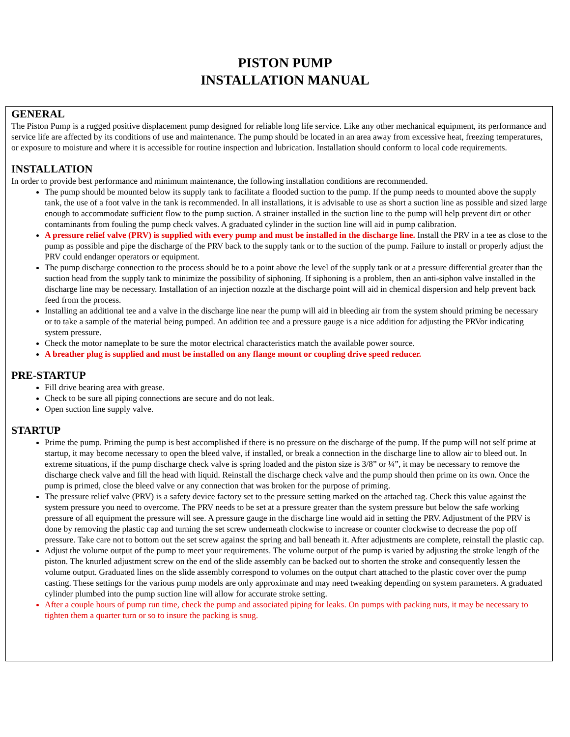PISTON PUMP
INSTALLATION MANUAL
GENERAL
The Piston Pump is a rugged positive displacement pump designed for reliable long life service. Like any other mechanical equipment, its performance and service life are affected by its conditions of use and maintenance. The pump should be located in an area away from excessive heat, freezing temperatures, or exposure to moisture and where it is accessible for routine inspection and lubrication. Installation should conform to local code requirements.
INSTALLATION
In order to provide best performance and minimum maintenance, the following installation conditions are recommended.
The pump should be mounted below its supply tank to facilitate a flooded suction to the pump. If the pump needs to mounted above the supply tank, the use of a foot valve in the tank is recommended. In all installations, it is advisable to use as short a suction line as possible and sized large enough to accommodate sufficient flow to the pump suction. A strainer installed in the suction line to the pump will help prevent dirt or other contaminants from fouling the pump check valves. A graduated cylinder in the suction line will aid in pump calibration.
A pressure relief valve (PRV) is supplied with every pump and must be installed in the discharge line. Install the PRV in a tee as close to the pump as possible and pipe the discharge of the PRV back to the supply tank or to the suction of the pump. Failure to install or properly adjust the PRV could endanger operators or equipment.
The pump discharge connection to the process should be to a point above the level of the supply tank or at a pressure differential greater than the suction head from the supply tank to minimize the possibility of siphoning. If siphoning is a problem, then an anti-siphon valve installed in the discharge line may be necessary. Installation of an injection nozzle at the discharge point will aid in chemical dispersion and help prevent back feed from the process.
Installing an additional tee and a valve in the discharge line near the pump will aid in bleeding air from the system should priming be necessary or to take a sample of the material being pumped. An addition tee and a pressure gauge is a nice addition for adjusting the PRVor indicating system pressure.
Check the motor nameplate to be sure the motor electrical characteristics match the available power source.
A breather plug is supplied and must be installed on any flange mount or coupling drive speed reducer.
PRE-STARTUP
Fill drive bearing area with grease.
Check to be sure all piping connections are secure and do not leak.
Open suction line supply valve.
STARTUP
Prime the pump. Priming the pump is best accomplished if there is no pressure on the discharge of the pump. If the pump will not self prime at startup, it may become necessary to open the bleed valve, if installed, or break a connection in the discharge line to allow air to bleed out. In extreme situations, if the pump discharge check valve is spring loaded and the piston size is 3/8” or ¼”, it may be necessary to remove the discharge check valve and fill the head with liquid. Reinstall the discharge check valve and the pump should then prime on its own. Once the pump is primed, close the bleed valve or any connection that was broken for the purpose of priming.
The pressure relief valve (PRV) is a safety device factory set to the pressure setting marked on the attached tag. Check this value against the system pressure you need to overcome. The PRV needs to be set at a pressure greater than the system pressure but below the safe working pressure of all equipment the pressure will see. A pressure gauge in the discharge line would aid in setting the PRV. Adjustment of the PRV is done by removing the plastic cap and turning the set screw underneath clockwise to increase or counter clockwise to decrease the pop off pressure. Take care not to bottom out the set screw against the spring and ball beneath it. After adjustments are complete, reinstall the plastic cap.
Adjust the volume output of the pump to meet your requirements. The volume output of the pump is varied by adjusting the stroke length of the piston. The knurled adjustment screw on the end of the slide assembly can be backed out to shorten the stroke and consequently lessen the volume output. Graduated lines on the slide assembly correspond to volumes on the output chart attached to the plastic cover over the pump casting. These settings for the various pump models are only approximate and may need tweaking depending on system parameters. A graduated cylinder plumbed into the pump suction line will allow for accurate stroke setting.
After a couple hours of pump run time, check the pump and associated piping for leaks. On pumps with packing nuts, it may be necessary to tighten them a quarter turn or so to insure the packing is snug.